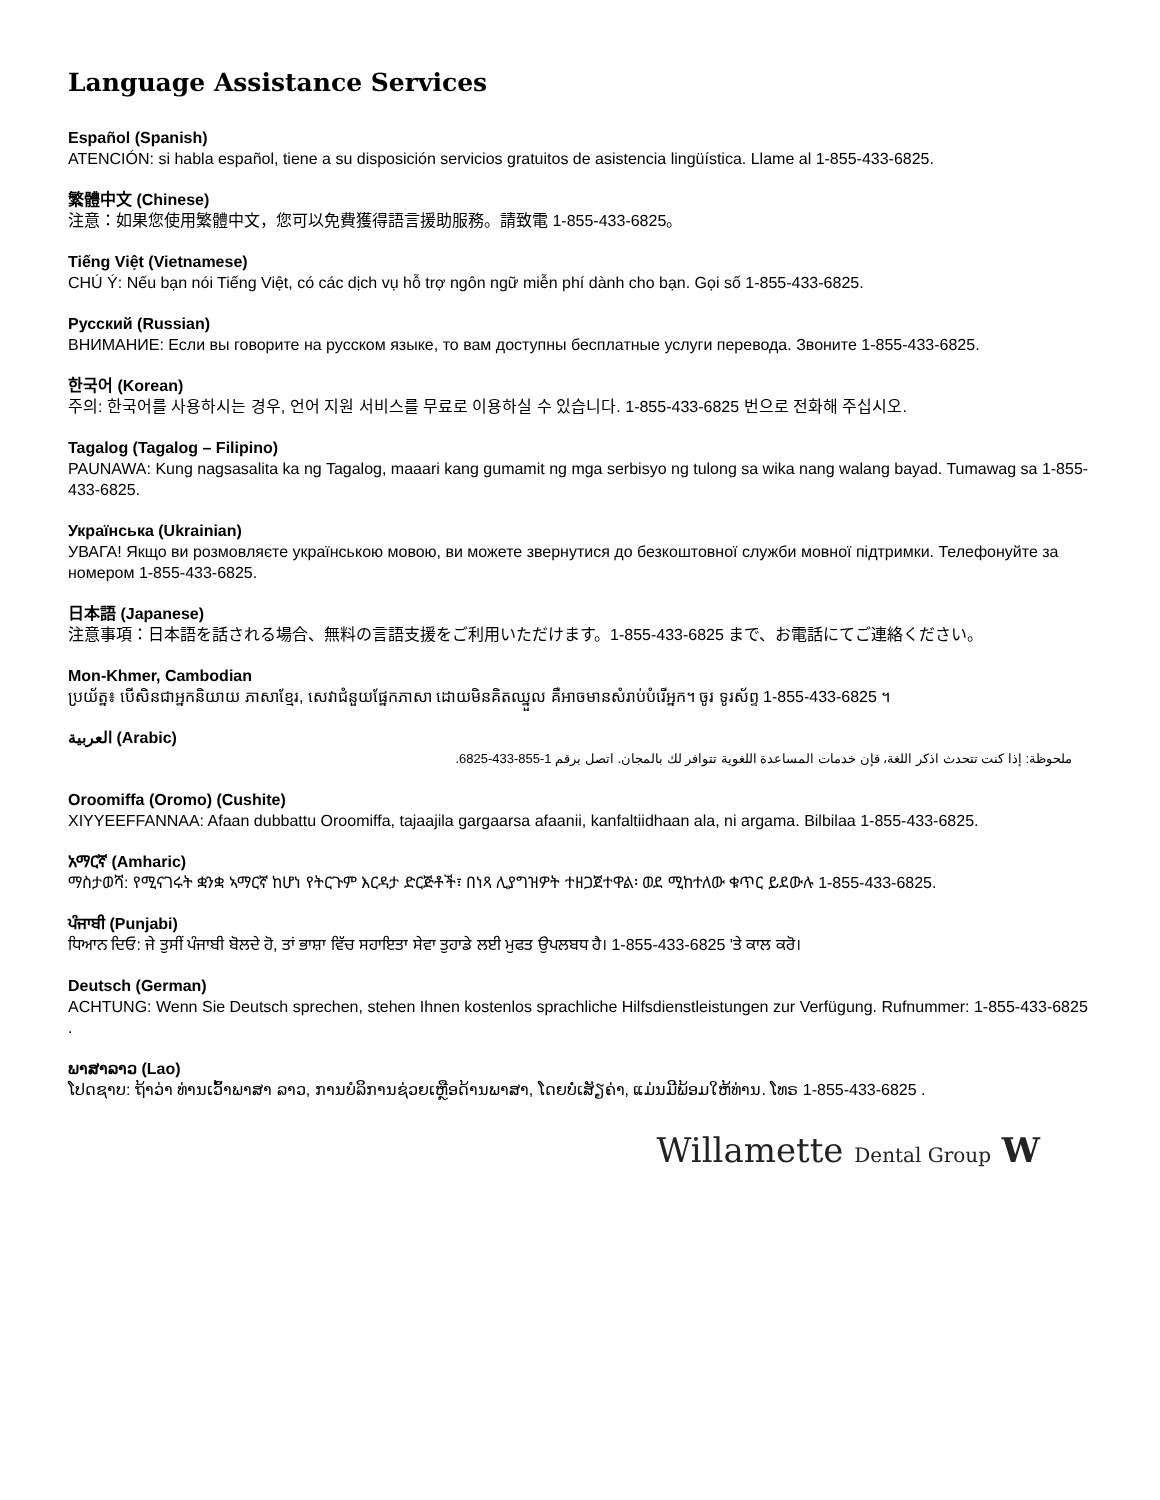Language Assistance Services
Español (Spanish)
ATENCIÓN: si habla español, tiene a su disposición servicios gratuitos de asistencia lingüística. Llame al 1-855-433-6825.
繁體中文 (Chinese)
注意：如果您使用繁體中文，您可以免費獲得語言援助服務。請致電 1-855-433-6825。
Tiếng Việt (Vietnamese)
CHÚ Ý: Nếu bạn nói Tiếng Việt, có các dịch vụ hỗ trợ ngôn ngữ miễn phí dành cho bạn. Gọi số 1-855-433-6825.
Русский (Russian)
ВНИМАНИЕ: Если вы говорите на русском языке, то вам доступны бесплатные услуги перевода. Звоните 1-855-433-6825.
한국어 (Korean)
주의: 한국어를 사용하시는 경우, 언어 지원 서비스를 무료로 이용하실 수 있습니다. 1-855-433-6825 번으로 전화해 주십시오.
Tagalog (Tagalog – Filipino)
PAUNAWA: Kung nagsasalita ka ng Tagalog, maaari kang gumamit ng mga serbisyo ng tulong sa wika nang walang bayad. Tumawag sa 1-855-433-6825.
Українська (Ukrainian)
УВАГА! Якщо ви розмовляєте українською мовою, ви можете звернутися до безкоштовної служби мовної підтримки. Телефонуйте за номером 1-855-433-6825.
日本語 (Japanese)
注意事項：日本語を話される場合、無料の言語支援をご利用いただけます。1-855-433-6825 まで、お電話にてご連絡ください。
Mon-Khmer, Cambodian
ប្រយ័ត្ន៖ បើសិនជាអ្នកនិយាយ ភាសាខ្មែរ, សេវាជំនួយផ្នែកភាសា ដោយមិនគិតឈ្នួល គឺអាចមានសំរាប់បំរើអ្នក។ ចូរ ទូរស័ព្ទ 1-855-433-6825 ។
العربية (Arabic)
ملحوظة: إذا كنت تتحدث اذكر اللغة، فإن خدمات المساعدة اللغوية تتوافر لك بالمجان. اتصل برقم 1-855-433-6825.
Oroomiffa (Oromo) (Cushite)
XIYYEEFFANNAA: Afaan dubbattu Oroomiffa, tajaajila gargaarsa afaanii, kanfaltiidhaan ala, ni argama. Bilbilaa 1-855-433-6825.
አማርኛ (Amharic)
ማስታወሻ: የሚናገሩት ቋንቋ ኣማርኛ ከሆነ የትርጉም እርዳታ ድርጅቶች፣ በነጻ ሊያግዝዎት ተዘጋጀተዋል፡ ወደ ሚከተለው ቁጥር ይደውሉ 1-855-433-6825.
ਪੰਜਾਬੀ (Punjabi)
ਧਿਆਨ ਦਿਓ: ਜੇ ਤੁਸੀਂ ਪੰਜਾਬੀ ਬੋਲਦੇ ਹੋ, ਤਾਂ ਭਾਸ਼ਾ ਵਿੱਚ ਸਹਾਇਤਾ ਸੇਵਾ ਤੁਹਾਡੇ ਲਈ ਮੁਫਤ ਉਪਲਬਧ ਹੈ। 1-855-433-6825 'ਤੇ ਕਾਲ ਕਰੋ।
Deutsch (German)
ACHTUNG: Wenn Sie Deutsch sprechen, stehen Ihnen kostenlos sprachliche Hilfsdienstleistungen zur Verfügung. Rufnummer: 1-855-433-6825 .
ພາສາລາວ (Lao)
ໂປດຊາບ: ຖ້າວ່າ ທ່ານເວົ້າພາສາ ລາວ, ການບໍລິການຊ່ວຍເຫຼືອດ້ານພາສາ, ໂດຍບໍ່ເສັຽຄ່າ, ແມ່ນມີພ້ອມໃຫ້ທ່ານ. ໂທຣ 1-855-433-6825 .
Willamette Dental Group W